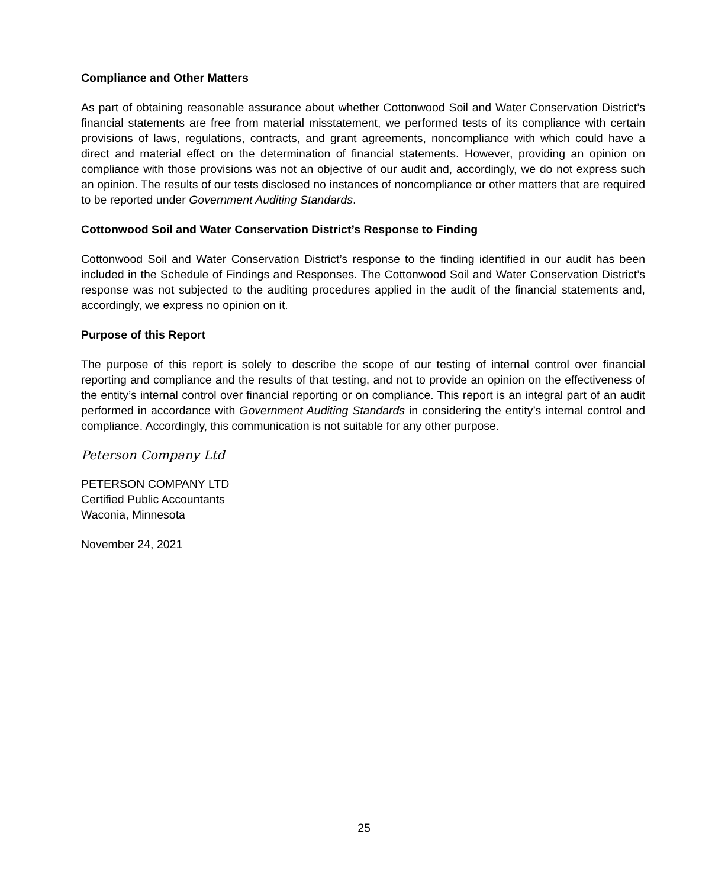Compliance and Other Matters
As part of obtaining reasonable assurance about whether Cottonwood Soil and Water Conservation District’s financial statements are free from material misstatement, we performed tests of its compliance with certain provisions of laws, regulations, contracts, and grant agreements, noncompliance with which could have a direct and material effect on the determination of financial statements. However, providing an opinion on compliance with those provisions was not an objective of our audit and, accordingly, we do not express such an opinion. The results of our tests disclosed no instances of noncompliance or other matters that are required to be reported under Government Auditing Standards.
Cottonwood Soil and Water Conservation District’s Response to Finding
Cottonwood Soil and Water Conservation District’s response to the finding identified in our audit has been included in the Schedule of Findings and Responses. The Cottonwood Soil and Water Conservation District’s response was not subjected to the auditing procedures applied in the audit of the financial statements and, accordingly, we express no opinion on it.
Purpose of this Report
The purpose of this report is solely to describe the scope of our testing of internal control over financial reporting and compliance and the results of that testing, and not to provide an opinion on the effectiveness of the entity’s internal control over financial reporting or on compliance. This report is an integral part of an audit performed in accordance with Government Auditing Standards in considering the entity’s internal control and compliance. Accordingly, this communication is not suitable for any other purpose.
Peterson Company Ltd
PETERSON COMPANY LTD
Certified Public Accountants
Waconia, Minnesota
November 24, 2021
25